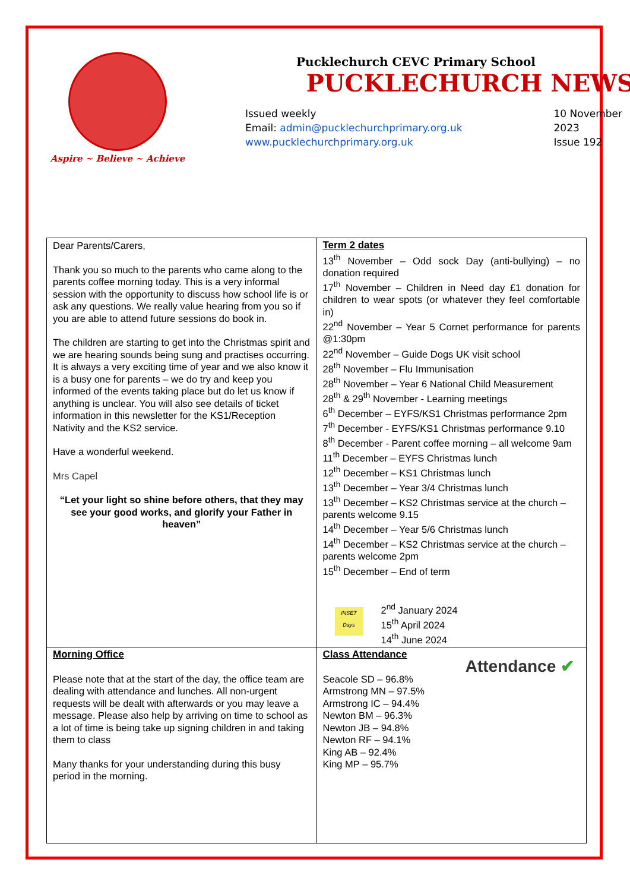Aspire ~ Believe ~ Achieve
Pucklechurch CEVC Primary School
PUCKLECHURCH NEWS
Issued weekly
Email: admin@pucklechurchprimary.org.uk
www.pucklechurchprimary.org.uk
10 November
2023
Issue 192
| Dear Parents/Carers, Thank you so much to the parents who came along to the parents coffee morning today. This is a very informal session with the opportunity to discuss how school life is or ask any questions. We really value hearing from you so if you are able to attend future sessions do book in. The children are starting to get into the Christmas spirit and we are hearing sounds being sung and practises occurring. It is always a very exciting time of year and we also know it is a busy one for parents – we do try and keep you informed of the events taking place but do let us know if anything is unclear. You will also see details of ticket information in this newsletter for the KS1/Reception Nativity and the KS2 service. Have a wonderful weekend. Mrs Capel “Let your light so shine before others, that they may see your good works, and glorify your Father in heaven” | Term 2 dates 13<sup>th</sup> November – Odd sock Day (anti-bullying) – no donation required 17<sup>th</sup> November – Children in Need day £1 donation for children to wear spots (or whatever they feel comfortable in) 22<sup>nd</sup> November – Year 5 Cornet performance for parents @1:30pm 22<sup>nd</sup> November – Guide Dogs UK visit school 28<sup>th</sup> November – Flu Immunisation 28<sup>th</sup> November – Year 6 National Child Measurement 28<sup>th</sup> & 29<sup>th</sup> November - Learning meetings 6<sup>th</sup> December – EYFS/KS1 Christmas performance 2pm 7<sup>th</sup> December - EYFS/KS1 Christmas performance 9.10 8<sup>th</sup> December - Parent coffee morning – all welcome 9am 11<sup>th</sup> December – EYFS Christmas lunch 12<sup>th</sup> December – KS1 Christmas lunch 13<sup>th</sup> December – Year 3/4 Christmas lunch 13<sup>th</sup> December – KS2 Christmas service at the church – parents welcome 9.15 14<sup>th</sup> December – Year 5/6 Christmas lunch 14<sup>th</sup> December – KS2 Christmas service at the church – parents welcome 2pm 15<sup>th</sup> December – End of term INSET Days 2<sup>nd</sup> January 2024 15<sup>th</sup> April 2024 14<sup>th</sup> June 2024 |
| Morning Office Please note that at the start of the day, the office team are dealing with attendance and lunches. All non-urgent requests will be dealt with afterwards or you may leave a message. Please also help by arriving on time to school as a lot of time is being take up signing children in and taking them to class Many thanks for your understanding during this busy period in the morning. | Attendance ✔ Class Attendance Seacole SD – 96.8% Armstrong MN – 97.5% Armstrong IC – 94.4% Newton BM – 96.3% Newton JB – 94.8% Newton RF – 94.1% King AB – 92.4% King MP – 95.7% |